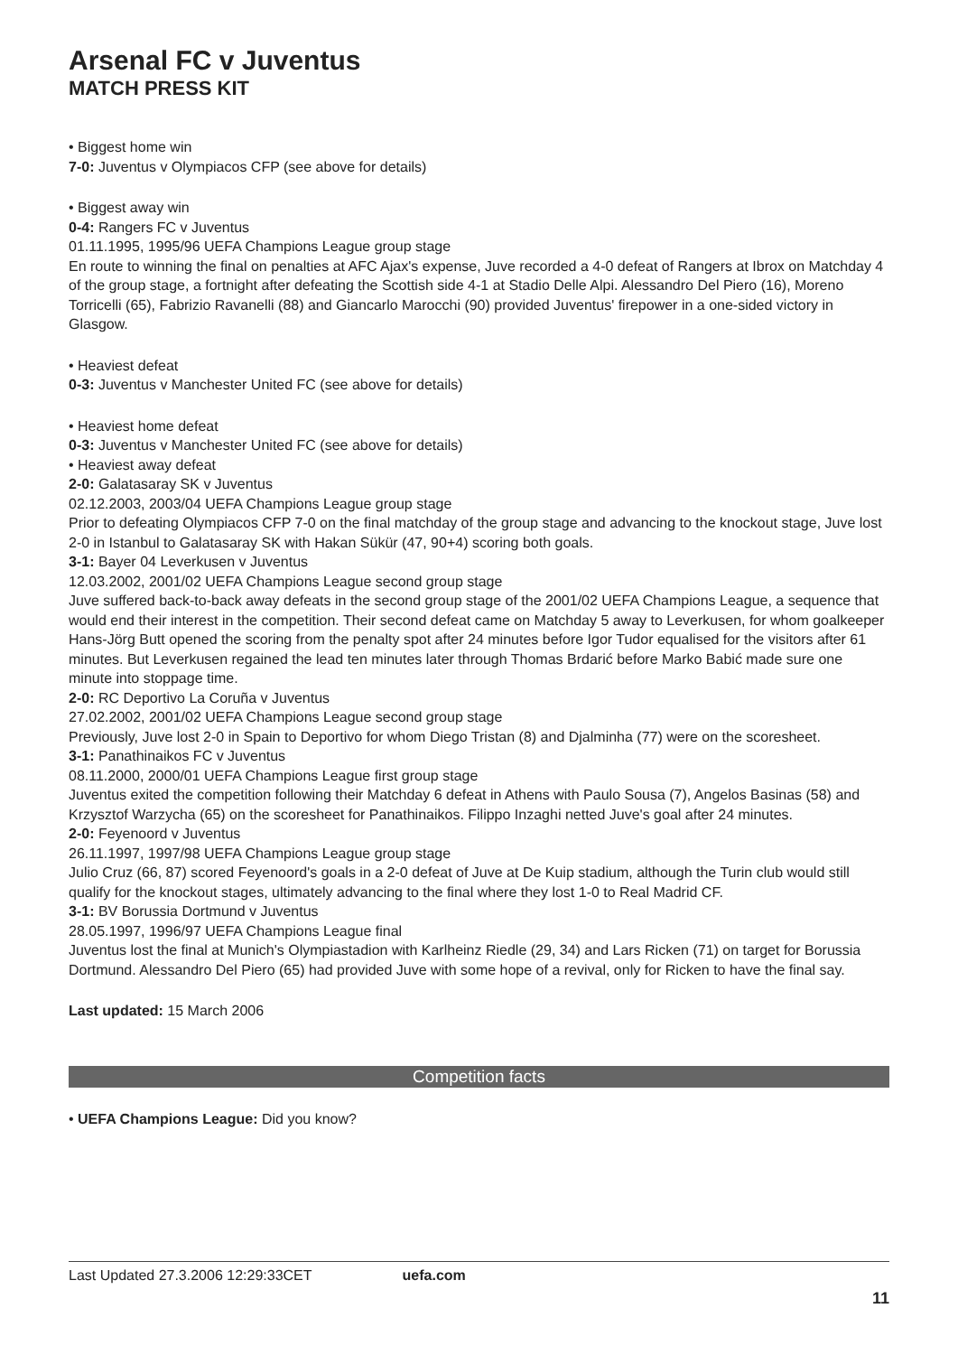Arsenal FC v Juventus
MATCH PRESS KIT
• Biggest home win
7-0: Juventus v Olympiacos CFP (see above for details)
• Biggest away win
0-4: Rangers FC v Juventus
01.11.1995, 1995/96 UEFA Champions League group stage
En route to winning the final on penalties at AFC Ajax's expense, Juve recorded a 4-0 defeat of Rangers at Ibrox on Matchday 4 of the group stage, a fortnight after defeating the Scottish side 4-1 at Stadio Delle Alpi. Alessandro Del Piero (16), Moreno Torricelli (65), Fabrizio Ravanelli (88) and Giancarlo Marocchi (90) provided Juventus' firepower in a one-sided victory in Glasgow.
• Heaviest defeat
0-3: Juventus v Manchester United FC (see above for details)
• Heaviest home defeat
0-3: Juventus v Manchester United FC (see above for details)
• Heaviest away defeat
2-0: Galatasaray SK v Juventus
02.12.2003, 2003/04 UEFA Champions League group stage
Prior to defeating Olympiacos CFP 7-0 on the final matchday of the group stage and advancing to the knockout stage, Juve lost 2-0 in Istanbul to Galatasaray SK with Hakan Sükür (47, 90+4) scoring both goals.
3-1: Bayer 04 Leverkusen v Juventus
12.03.2002, 2001/02 UEFA Champions League second group stage
Juve suffered back-to-back away defeats in the second group stage of the 2001/02 UEFA Champions League, a sequence that would end their interest in the competition. Their second defeat came on Matchday 5 away to Leverkusen, for whom goalkeeper Hans-Jörg Butt opened the scoring from the penalty spot after 24 minutes before Igor Tudor equalised for the visitors after 61 minutes. But Leverkusen regained the lead ten minutes later through Thomas Brdarić before Marko Babić made sure one minute into stoppage time.
2-0: RC Deportivo La Coruña v Juventus
27.02.2002, 2001/02 UEFA Champions League second group stage
Previously, Juve lost 2-0 in Spain to Deportivo for whom Diego Tristan (8) and Djalminha (77) were on the scoresheet.
3-1: Panathinaikos FC v Juventus
08.11.2000, 2000/01 UEFA Champions League first group stage
Juventus exited the competition following their Matchday 6 defeat in Athens with Paulo Sousa (7), Angelos Basinas (58) and Krzysztof Warzycha (65) on the scoresheet for Panathinaikos. Filippo Inzaghi netted Juve's goal after 24 minutes.
2-0: Feyenoord v Juventus
26.11.1997, 1997/98 UEFA Champions League group stage
Julio Cruz (66, 87) scored Feyenoord's goals in a 2-0 defeat of Juve at De Kuip stadium, although the Turin club would still qualify for the knockout stages, ultimately advancing to the final where they lost 1-0 to Real Madrid CF.
3-1: BV Borussia Dortmund v Juventus
28.05.1997, 1996/97 UEFA Champions League final
Juventus lost the final at Munich's Olympiastadion with Karlheinz Riedle (29, 34) and Lars Ricken (71) on target for Borussia Dortmund. Alessandro Del Piero (65) had provided Juve with some hope of a revival, only for Ricken to have the final say.
Last updated: 15 March 2006
Competition facts
• UEFA Champions League: Did you know?
Last Updated 27.3.2006 12:29:33CET uefa.com
11